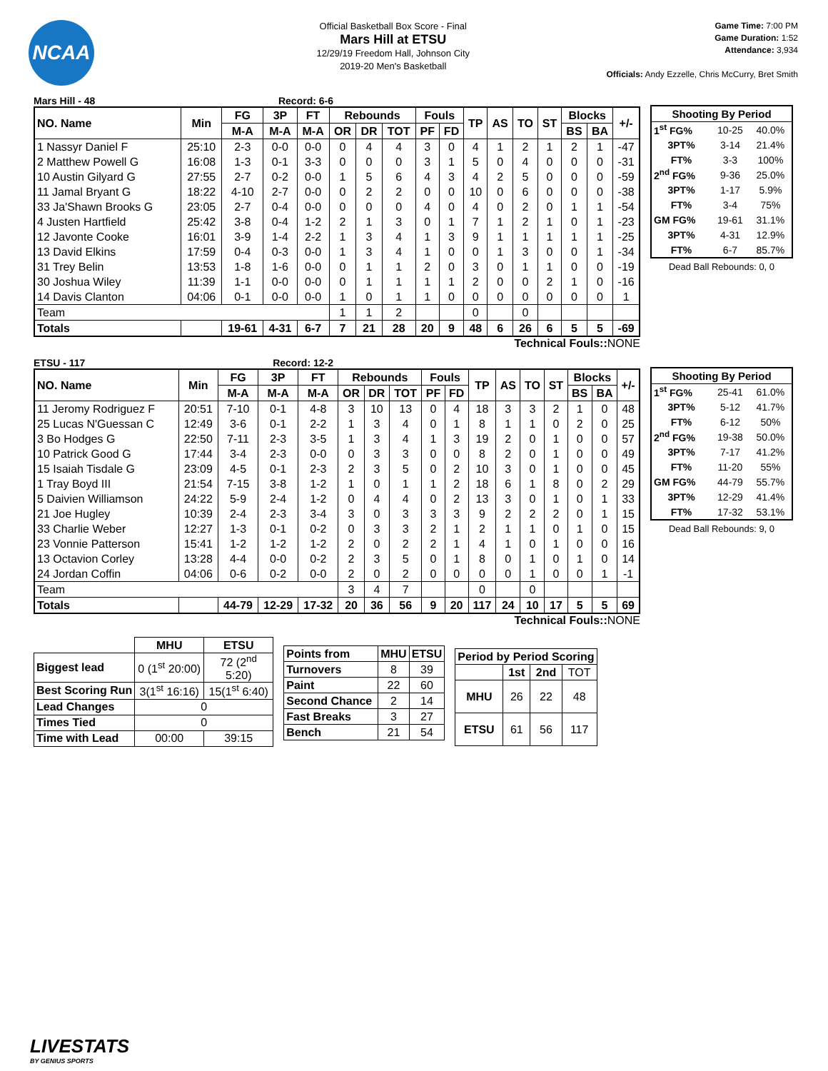NCAA
Official Basketball Box Score - Final
Mars Hill at ETSU
12/29/19 Freedom Hall, Johnson City
2019-20 Men's Basketball
Game Time: 7:00 PM
Game Duration: 1:52
Attendance: 3,934
Officials: Andy Ezzelle, Chris McCurry, Bret Smith
Mars Hill - 48 Record: 6-6
| NO. Name | Min | FG | 3P | FT | Rebounds | | | Fouls | | TP | AS | TO | ST | Blocks | | +/- |
| --- | --- | --- | --- | --- | --- | --- | --- | --- | --- | --- | --- | --- | --- | --- | --- | --- |
| | | M-A | M-A | M-A | OR | DR | TOT | PF | FD | | | | | BS | BA | |
| 1 Nassyr Daniel F | 25:10 | 2-3 | 0-0 | 0-0 | 0 | 4 | 4 | 3 | 0 | 4 | 1 | 2 | 1 | 2 | 1 | -47 |
| 2 Matthew Powell G | 16:08 | 1-3 | 0-1 | 3-3 | 0 | 0 | 0 | 3 | 1 | 5 | 0 | 4 | 0 | 0 | 0 | -31 |
| 10 Austin Gilyard G | 27:55 | 2-7 | 0-2 | 0-0 | 1 | 5 | 6 | 4 | 3 | 4 | 2 | 5 | 0 | 0 | 0 | -59 |
| 11 Jamal Bryant G | 18:22 | 4-10 | 2-7 | 0-0 | 0 | 2 | 2 | 0 | 0 | 10 | 0 | 6 | 0 | 0 | 0 | -38 |
| 33 Ja'Shawn Brooks G | 23:05 | 2-7 | 0-4 | 0-0 | 0 | 0 | 0 | 4 | 0 | 4 | 0 | 2 | 0 | 1 | 1 | -54 |
| 4 Justen Hartfield | 25:42 | 3-8 | 0-4 | 1-2 | 2 | 1 | 3 | 0 | 1 | 7 | 1 | 2 | 1 | 0 | 1 | -23 |
| 12 Javonte Cooke | 16:01 | 3-9 | 1-4 | 2-2 | 1 | 3 | 4 | 1 | 3 | 9 | 1 | 1 | 1 | 1 | 1 | -25 |
| 13 David Elkins | 17:59 | 0-4 | 0-3 | 0-0 | 1 | 3 | 4 | 1 | 0 | 0 | 1 | 3 | 0 | 0 | 1 | -34 |
| 31 Trey Belin | 13:53 | 1-8 | 1-6 | 0-0 | 0 | 1 | 1 | 2 | 0 | 3 | 0 | 1 | 1 | 0 | 0 | -19 |
| 30 Joshua Wiley | 11:39 | 1-1 | 0-0 | 0-0 | 0 | 1 | 1 | 1 | 1 | 2 | 0 | 0 | 2 | 1 | 0 | -16 |
| 14 Davis Clanton | 04:06 | 0-1 | 0-0 | 0-0 | 1 | 0 | 1 | 1 | 0 | 0 | 0 | 0 | 0 | 0 | 0 | 1 |
| Team | | | | | 1 | 1 | 2 | | | 0 | | 0 | | | | |
| Totals | | 19-61 | 4-31 | 6-7 | 7 | 21 | 28 | 20 | 9 | 48 | 6 | 26 | 6 | 5 | 5 | -69 |
Technical Fouls:: NONE
| Shooting By Period | | |
| --- | --- | --- |
| 1<sup>st</sup> FG% | 10-25 | 40.0% |
| 3PT% | 3-14 | 21.4% |
| FT% | 3-3 | 100% |
| 2<sup>nd</sup> FG% | 9-36 | 25.0% |
| 3PT% | 1-17 | 5.9% |
| FT% | 3-4 | 75% |
| GM FG% | 19-61 | 31.1% |
| 3PT% | 4-31 | 12.9% |
| FT% | 6-7 | 85.7% |
Dead Ball Rebounds: 0, 0
ETSU - 117 Record: 12-2
| NO. Name | Min | FG | 3P | FT | Rebounds | | | Fouls | | TP | AS | TO | ST | Blocks | | +/- |
| --- | --- | --- | --- | --- | --- | --- | --- | --- | --- | --- | --- | --- | --- | --- | --- | --- |
| | | M-A | M-A | M-A | OR | DR | TOT | PF | FD | | | | | BS | BA | |
| 11 Jeromy Rodriguez F | 20:51 | 7-10 | 0-1 | 4-8 | 3 | 10 | 13 | 0 | 4 | 18 | 3 | 3 | 2 | 1 | 0 | 48 |
| 25 Lucas N'Guessan C | 12:49 | 3-6 | 0-1 | 2-2 | 1 | 3 | 4 | 0 | 1 | 8 | 1 | 1 | 0 | 2 | 0 | 25 |
| 3 Bo Hodges G | 22:50 | 7-11 | 2-3 | 3-5 | 1 | 3 | 4 | 1 | 3 | 19 | 2 | 0 | 1 | 0 | 0 | 57 |
| 10 Patrick Good G | 17:44 | 3-4 | 2-3 | 0-0 | 0 | 3 | 3 | 0 | 0 | 8 | 2 | 0 | 1 | 0 | 0 | 49 |
| 15 Isaiah Tisdale G | 23:09 | 4-5 | 0-1 | 2-3 | 2 | 3 | 5 | 0 | 2 | 10 | 3 | 0 | 1 | 0 | 0 | 45 |
| 1 Tray Boyd III | 21:54 | 7-15 | 3-8 | 1-2 | 1 | 0 | 1 | 1 | 2 | 18 | 6 | 1 | 8 | 0 | 2 | 29 |
| 5 Daivien Williamson | 24:22 | 5-9 | 2-4 | 1-2 | 0 | 4 | 4 | 0 | 2 | 13 | 3 | 0 | 1 | 0 | 1 | 33 |
| 21 Joe Hugley | 10:39 | 2-4 | 2-3 | 3-4 | 3 | 0 | 3 | 3 | 3 | 9 | 2 | 2 | 2 | 0 | 1 | 15 |
| 33 Charlie Weber | 12:27 | 1-3 | 0-1 | 0-2 | 0 | 3 | 3 | 2 | 1 | 2 | 1 | 1 | 0 | 1 | 0 | 15 |
| 23 Vonnie Patterson | 15:41 | 1-2 | 1-2 | 1-2 | 2 | 0 | 2 | 2 | 1 | 4 | 1 | 0 | 1 | 0 | 0 | 16 |
| 13 Octavion Corley | 13:28 | 4-4 | 0-0 | 0-2 | 2 | 3 | 5 | 0 | 1 | 8 | 0 | 1 | 0 | 1 | 0 | 14 |
| 24 Jordan Coffin | 04:06 | 0-6 | 0-2 | 0-0 | 2 | 0 | 2 | 0 | 0 | 0 | 0 | 1 | 0 | 0 | 1 | -1 |
| Team | | | | | 3 | 4 | 7 | | | 0 | | 0 | | | | |
| Totals | | 44-79 | 12-29 | 17-32 | 20 | 36 | 56 | 9 | 20 | 117 | 24 | 10 | 17 | 5 | 5 | 69 |
Technical Fouls:: NONE
| Shooting By Period | | |
| --- | --- | --- |
| 1<sup>st</sup> FG% | 25-41 | 61.0% |
| 3PT% | 5-12 | 41.7% |
| FT% | 6-12 | 50% |
| 2<sup>nd</sup> FG% | 19-38 | 50.0% |
| 3PT% | 7-17 | 41.2% |
| FT% | 11-20 | 55% |
| GM FG% | 44-79 | 55.7% |
| 3PT% | 12-29 | 41.4% |
| FT% | 17-32 | 53.1% |
Dead Ball Rebounds: 9, 0
| | MHU | ETSU |
| --- | --- | --- |
| Biggest lead | 0 (1<sup>st</sup> 20:00) | 72 (2<sup>nd</sup> 5:20) |
| Best Scoring Run | 3(1<sup>st</sup> 16:16) | 15(1<sup>st</sup> 6:40) |
| Lead Changes | 0 | |
| Times Tied | 0 | |
| Time with Lead | 00:00 | 39:15 |
| Points from | MHU | ETSU |
| --- | --- | --- |
| Turnovers | 8 | 39 |
| Paint | 22 | 60 |
| Second Chance | 2 | 14 |
| Fast Breaks | 3 | 27 |
| Bench | 21 | 54 |
| Period by Period Scoring | | | |
| --- | --- | --- | --- |
| | 1st | 2nd | TOT |
| MHU | 26 | 22 | 48 |
| ETSU | 61 | 56 | 117 |
LIVESTATS
BY GENIUS SPORTS